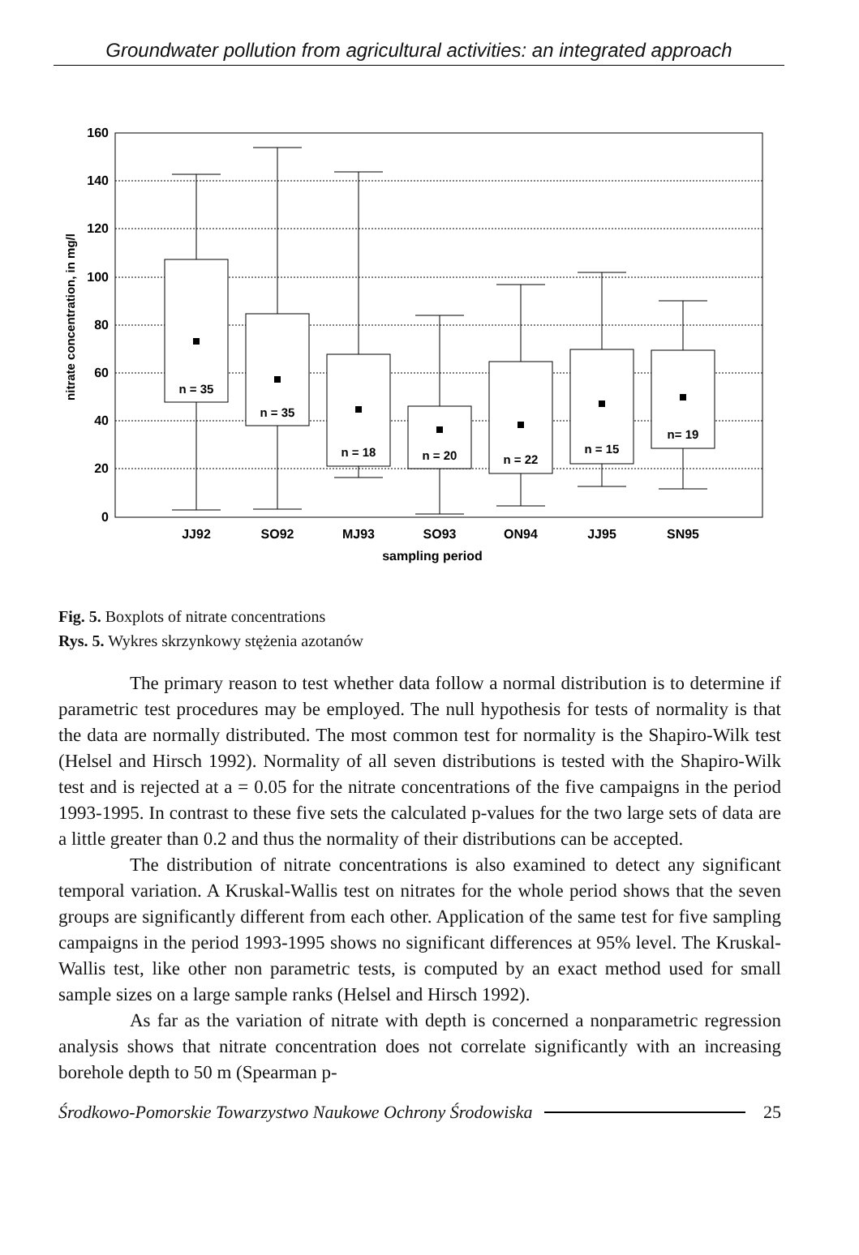Groundwater pollution from agricultural activities: an integrated approach
160
140
120
100
80
60
40
20
0
nitrate concentration, in mg/l
n = 35
n = 35
n = 18
n = 20
n = 22
n = 15
n= 19
JJ92
SO92
MJ93
SO93
ON94
JJ95
SN95
sampling period
Fig. 5. Boxplots of nitrate concentrations
Rys. 5. Wykres skrzynkowy stężenia azotanów
The primary reason to test whether data follow a normal distribution is to determine if parametric test procedures may be employed. The null hypothesis for tests of normality is that the data are normally distributed. The most common test for normality is the Shapiro-Wilk test (Helsel and Hirsch 1992). Normality of all seven distributions is tested with the Shapiro-Wilk test and is rejected at a = 0.05 for the nitrate concentrations of the five campaigns in the period 1993-1995. In contrast to these five sets the calculated p-values for the two large sets of data are a little greater than 0.2 and thus the normality of their distributions can be accepted.
The distribution of nitrate concentrations is also examined to detect any significant temporal variation. A Kruskal-Wallis test on nitrates for the whole period shows that the seven groups are significantly different from each other. Application of the same test for five sampling campaigns in the period 1993-1995 shows no significant differences at 95% level. The Kruskal-Wallis test, like other non parametric tests, is computed by an exact method used for small sample sizes on a large sample ranks (Helsel and Hirsch 1992).
As far as the variation of nitrate with depth is concerned a nonparametric regression analysis shows that nitrate concentration does not correlate significantly with an increasing borehole depth to 50 m (Spearman p-
Środkowo-Pomorskie Towarzystwo Naukowe Ochrony Środowiska 25